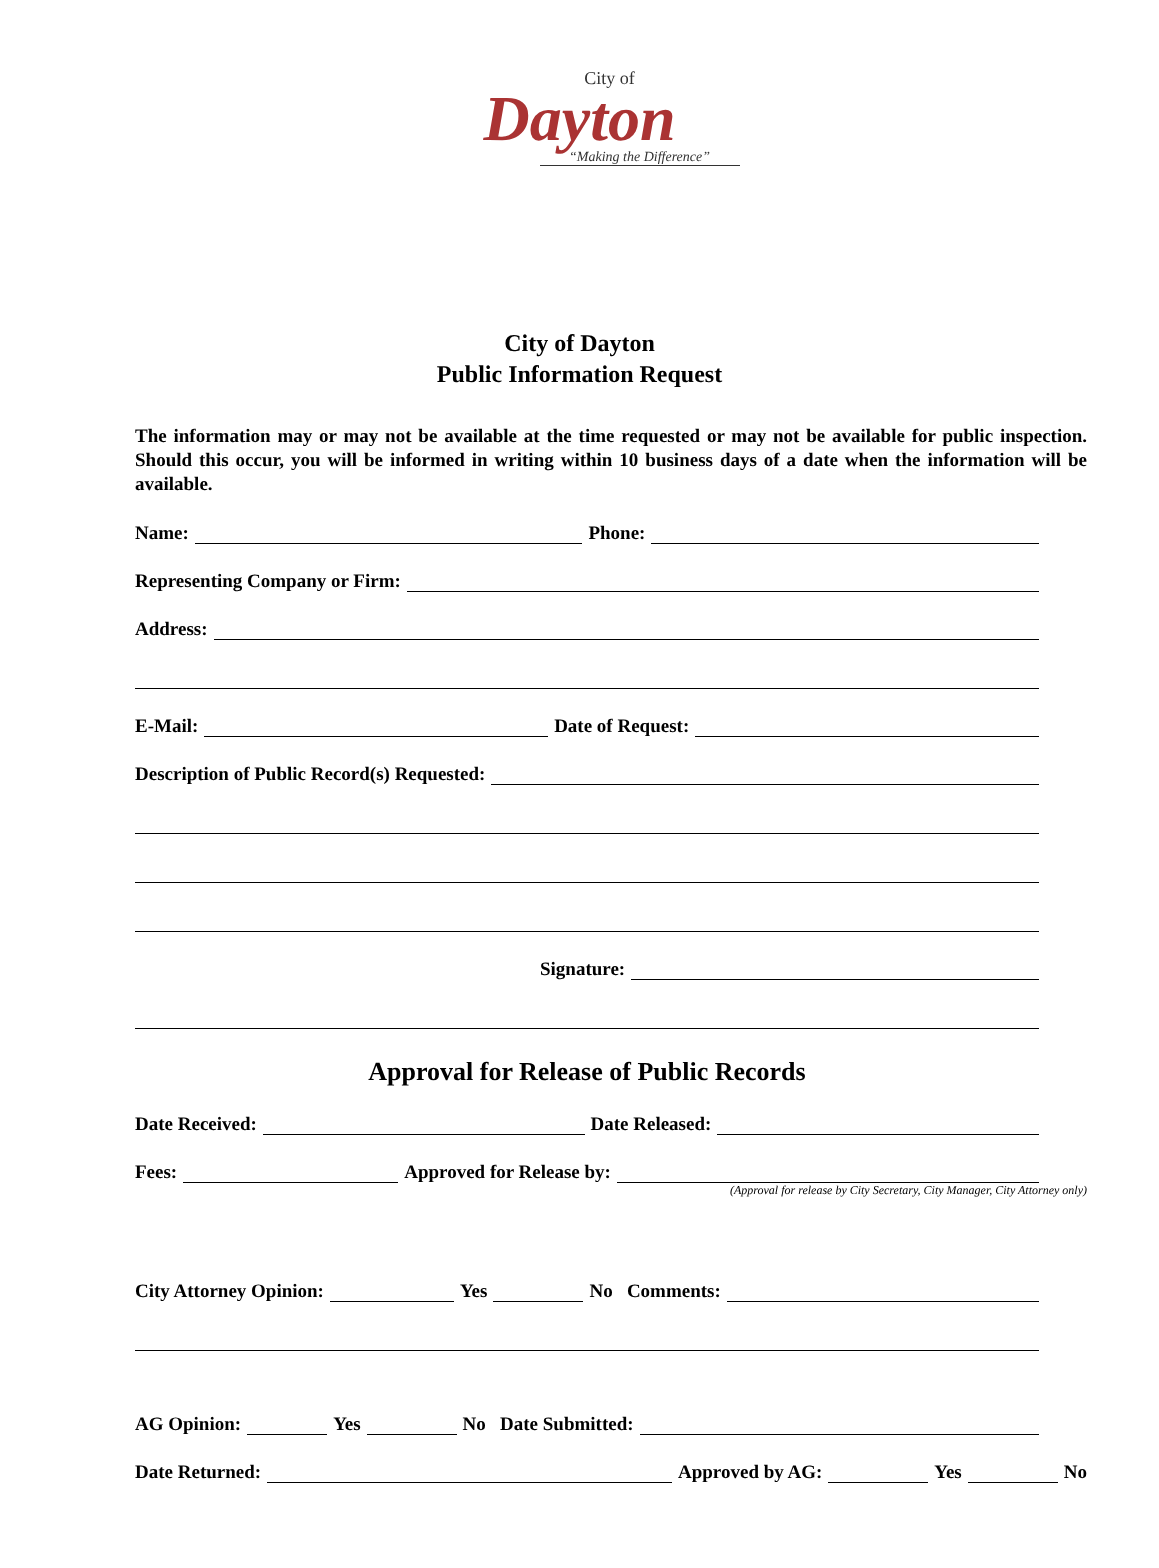City of
Dayton
“Making the Difference”
City of Dayton
Public Information Request
The information may or may not be available at the time requested or may not be available for public inspection. Should this occur, you will be informed in writing within 10 business days of a date when the information will be available.
Name: Phone:
Representing Company or Firm:
Address:
E-Mail: Date of Request:
Description of Public Record(s) Requested:
Signature:
Approval for Release of Public Records
Date Received: Date Released:
Fees: Approved for Release by:
(Approval for release by City Secretary, City Manager, City Attorney only)
City Attorney Opinion: Yes No Comments:
AG Opinion: Yes No Date Submitted:
Date Returned: Approved by AG: Yes No